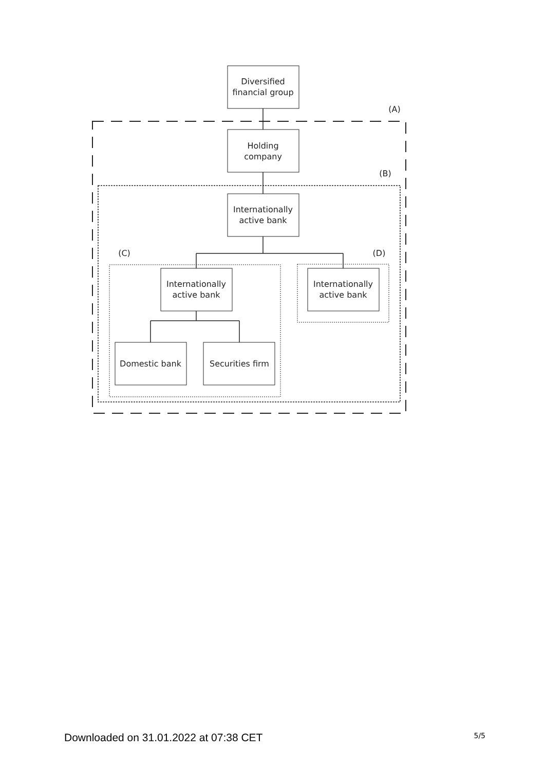Diversified
financial group
Holding
company
Internationally
active bank
Internationally
active bank
Internationally
active bank
Domestic bank
Securities firm
(A)
(B)
(C)
(D)
Downloaded on 31.01.2022 at 07:38 CET 5/5